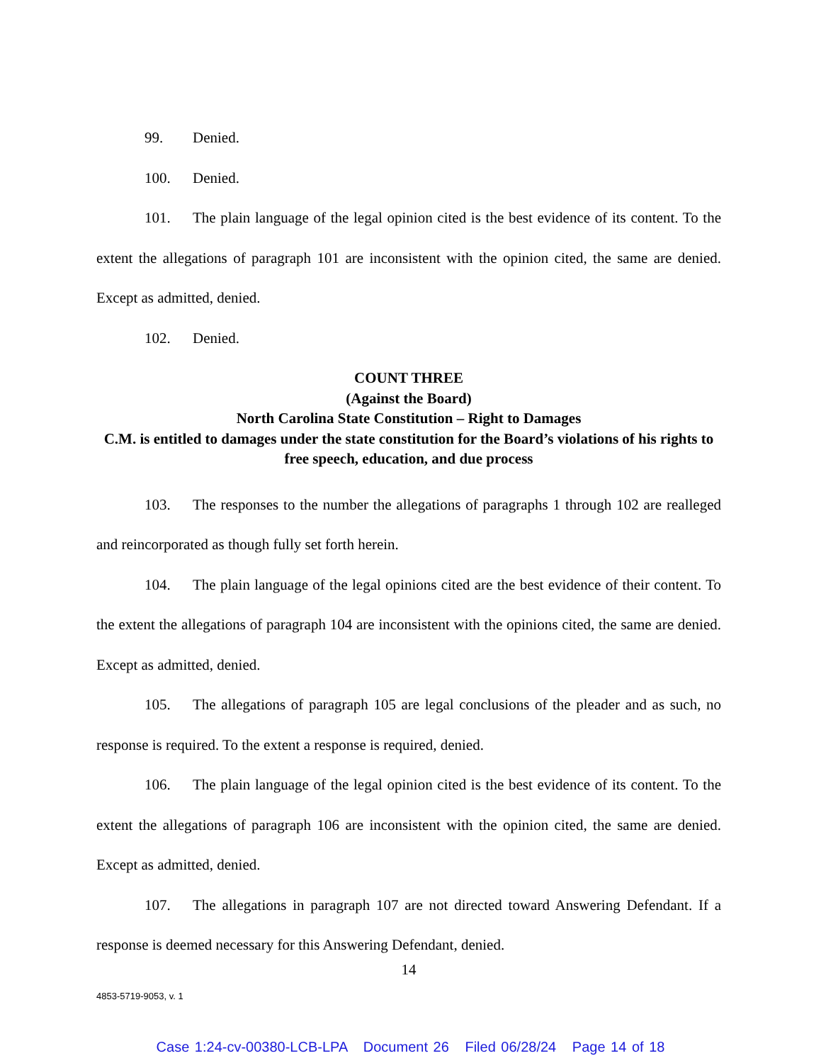99. Denied.
100. Denied.
101. The plain language of the legal opinion cited is the best evidence of its content. To the extent the allegations of paragraph 101 are inconsistent with the opinion cited, the same are denied. Except as admitted, denied.
102. Denied.
COUNT THREE
(Against the Board)
North Carolina State Constitution – Right to Damages
C.M. is entitled to damages under the state constitution for the Board’s violations of his rights to free speech, education, and due process
103. The responses to the number the allegations of paragraphs 1 through 102 are realleged and reincorporated as though fully set forth herein.
104. The plain language of the legal opinions cited are the best evidence of their content. To the extent the allegations of paragraph 104 are inconsistent with the opinions cited, the same are denied. Except as admitted, denied.
105. The allegations of paragraph 105 are legal conclusions of the pleader and as such, no response is required. To the extent a response is required, denied.
106. The plain language of the legal opinion cited is the best evidence of its content. To the extent the allegations of paragraph 106 are inconsistent with the opinion cited, the same are denied. Except as admitted, denied.
107. The allegations in paragraph 107 are not directed toward Answering Defendant. If a response is deemed necessary for this Answering Defendant, denied.
14
4853-5719-9053, v. 1
Case 1:24-cv-00380-LCB-LPA Document 26 Filed 06/28/24 Page 14 of 18